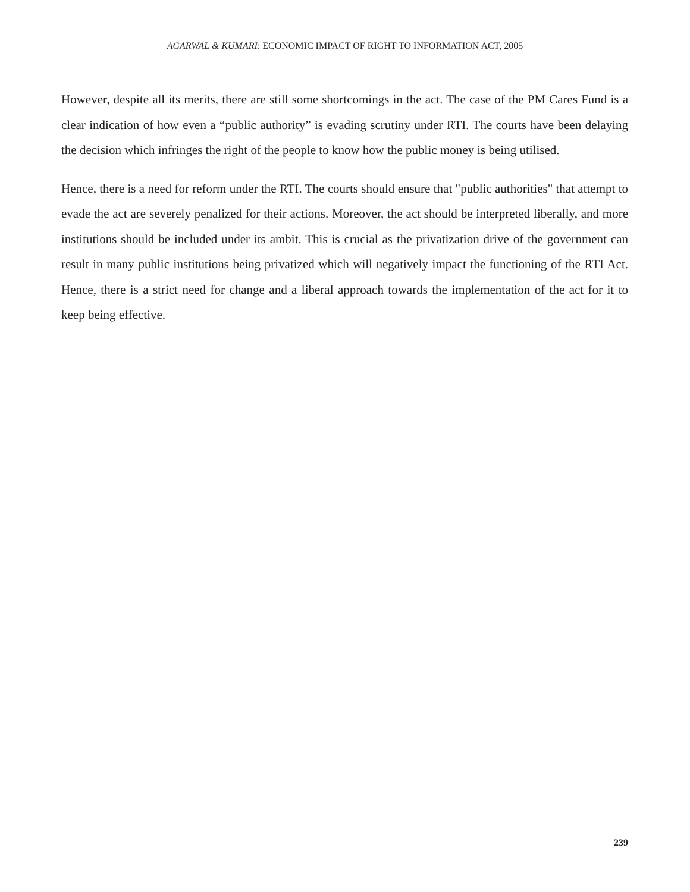AGARWAL & KUMARI: ECONOMIC IMPACT OF RIGHT TO INFORMATION ACT, 2005
However, despite all its merits, there are still some shortcomings in the act. The case of the PM Cares Fund is a clear indication of how even a “public authority” is evading scrutiny under RTI. The courts have been delaying the decision which infringes the right of the people to know how the public money is being utilised.
Hence, there is a need for reform under the RTI. The courts should ensure that "public authorities" that attempt to evade the act are severely penalized for their actions. Moreover, the act should be interpreted liberally, and more institutions should be included under its ambit. This is crucial as the privatization drive of the government can result in many public institutions being privatized which will negatively impact the functioning of the RTI Act. Hence, there is a strict need for change and a liberal approach towards the implementation of the act for it to keep being effective.
239